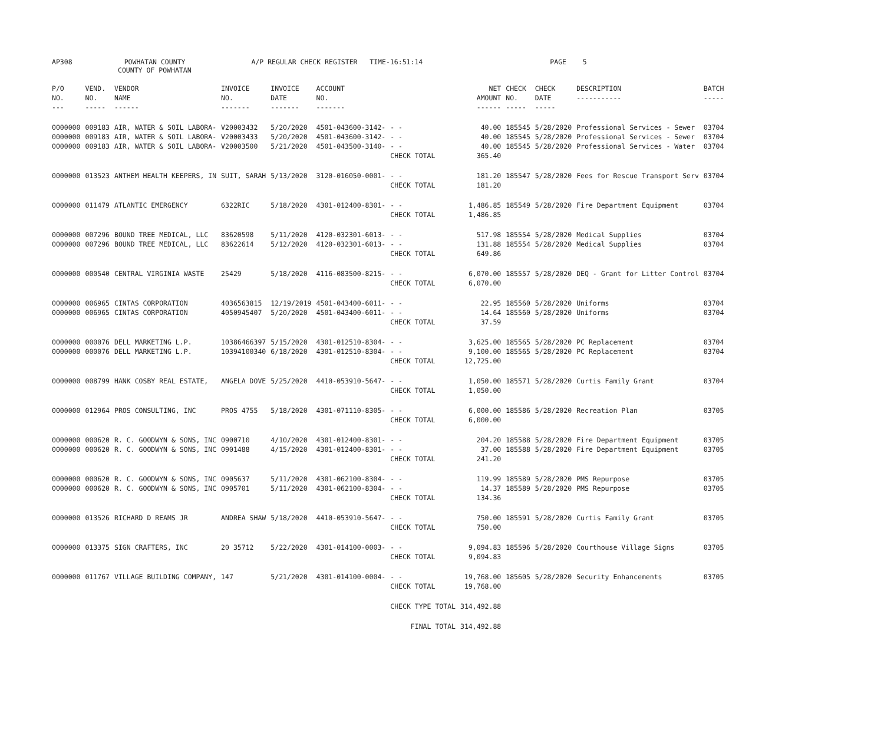AP308 POWHATAN COUNTY A/P REGULAR CHECK REGISTER TIME-16:51:14 PAGE 5
COUNTY OF POWHATAN
| P/O NO. --- | VEND. NO. ----- | VENDOR NAME ------ | INVOICE NO. ------- | INVOICE DATE ------- | ACCOUNT NO. ------- | | NET AMOUNT ------ | CHECK NO. ----- | CHECK DATE ----- | DESCRIPTION ----------- | BATCH ----- |
| --- | --- | --- | --- | --- | --- | --- | --- | --- | --- | --- | --- |
| 0000000 | 009183 | AIR, WATER & SOIL LABORA- | V20003432 | 5/20/2020 | 4501-043600-3142- | - - | 40.00 | 185545 | 5/28/2020 | Professional Services - Sewer | 03704 |
| 0000000 | 009183 | AIR, WATER & SOIL LABORA- | V20003433 | 5/20/2020 | 4501-043600-3142- | - - | 40.00 | 185545 | 5/28/2020 | Professional Services - Sewer | 03704 |
| 0000000 | 009183 | AIR, WATER & SOIL LABORA- | V20003500 | 5/21/2020 | 4501-043500-3140- | - - | 40.00 | 185545 | 5/28/2020 | Professional Services - Water | 03704 |
| | | | | | | CHECK TOTAL | 365.40 | | | | |
| 0000000 | 013523 | ANTHEM HEALTH KEEPERS, IN | SUIT, SARAH | 5/13/2020 | 3120-016050-0001- | - - | 181.20 | 185547 | 5/28/2020 | Fees for Rescue Transport Serv | 03704 |
| | | | | | | CHECK TOTAL | 181.20 | | | | |
| 0000000 | 011479 | ATLANTIC EMERGENCY | 6322RIC | 5/18/2020 | 4301-012400-8301- | - - | 1,486.85 | 185549 | 5/28/2020 | Fire Department Equipment | 03704 |
| | | | | | | CHECK TOTAL | 1,486.85 | | | | |
| 0000000 | 007296 | BOUND TREE MEDICAL, LLC | 83620598 | 5/11/2020 | 4120-032301-6013- | - - | 517.98 | 185554 | 5/28/2020 | Medical Supplies | 03704 |
| 0000000 | 007296 | BOUND TREE MEDICAL, LLC | 83622614 | 5/12/2020 | 4120-032301-6013- | - - | 131.88 | 185554 | 5/28/2020 | Medical Supplies | 03704 |
| | | | | | | CHECK TOTAL | 649.86 | | | | |
| 0000000 | 000540 | CENTRAL VIRGINIA WASTE | 25429 | 5/18/2020 | 4116-083500-8215- | - - | 6,070.00 | 185557 | 5/28/2020 | DEQ - Grant for Litter Control | 03704 |
| | | | | | | CHECK TOTAL | 6,070.00 | | | | |
| 0000000 | 006965 | CINTAS CORPORATION | 4036563815 | 12/19/2019 | 4501-043400-6011- | - - | 22.95 | 185560 | 5/28/2020 | Uniforms | 03704 |
| 0000000 | 006965 | CINTAS CORPORATION | 4050945407 | 5/20/2020 | 4501-043400-6011- | - - | 14.64 | 185560 | 5/28/2020 | Uniforms | 03704 |
| | | | | | | CHECK TOTAL | 37.59 | | | | |
| 0000000 | 000076 | DELL MARKETING L.P. | 10386466397 | 5/15/2020 | 4301-012510-8304- | - - | 3,625.00 | 185565 | 5/28/2020 | PC Replacement | 03704 |
| 0000000 | 000076 | DELL MARKETING L.P. | 10394100340 | 6/18/2020 | 4301-012510-8304- | - - | 9,100.00 | 185565 | 5/28/2020 | PC Replacement | 03704 |
| | | | | | | CHECK TOTAL | 12,725.00 | | | | |
| 0000000 | 008799 | HANK COSBY REAL ESTATE, | ANGELA DOVE | 5/25/2020 | 4410-053910-5647- | - - | 1,050.00 | 185571 | 5/28/2020 | Curtis Family Grant | 03704 |
| | | | | | | CHECK TOTAL | 1,050.00 | | | | |
| 0000000 | 012964 | PROS CONSULTING, INC | PROS 4755 | 5/18/2020 | 4301-071110-8305- | - - | 6,000.00 | 185586 | 5/28/2020 | Recreation Plan | 03705 |
| | | | | | | CHECK TOTAL | 6,000.00 | | | | |
| 0000000 | 000620 | R. C. GOODWYN & SONS, INC | 0900710 | 4/10/2020 | 4301-012400-8301- | - - | 204.20 | 185588 | 5/28/2020 | Fire Department Equipment | 03705 |
| 0000000 | 000620 | R. C. GOODWYN & SONS, INC | 0901488 | 4/15/2020 | 4301-012400-8301- | - - | 37.00 | 185588 | 5/28/2020 | Fire Department Equipment | 03705 |
| | | | | | | CHECK TOTAL | 241.20 | | | | |
| 0000000 | 000620 | R. C. GOODWYN & SONS, INC | 0905637 | 5/11/2020 | 4301-062100-8304- | - - | 119.99 | 185589 | 5/28/2020 | PMS Repurpose | 03705 |
| 0000000 | 000620 | R. C. GOODWYN & SONS, INC | 0905701 | 5/11/2020 | 4301-062100-8304- | - - | 14.37 | 185589 | 5/28/2020 | PMS Repurpose | 03705 |
| | | | | | | CHECK TOTAL | 134.36 | | | | |
| 0000000 | 013526 | RICHARD D REAMS JR | ANDREA SHAW | 5/18/2020 | 4410-053910-5647- | - - | 750.00 | 185591 | 5/28/2020 | Curtis Family Grant | 03705 |
| | | | | | | CHECK TOTAL | 750.00 | | | | |
| 0000000 | 013375 | SIGN CRAFTERS, INC | 20 35712 | 5/22/2020 | 4301-014100-0003- | - - | 9,094.83 | 185596 | 5/28/2020 | Courthouse Village Signs | 03705 |
| | | | | | | CHECK TOTAL | 9,094.83 | | | | |
| 0000000 | 011767 | VILLAGE BUILDING COMPANY, | 147 | 5/21/2020 | 4301-014100-0004- | - - | 19,768.00 | 185605 | 5/28/2020 | Security Enhancements | 03705 |
| | | | | | | CHECK TOTAL | 19,768.00 | | | | |
| | | | | | | CHECK TYPE TOTAL | 314,492.88 | | | | |
| | | | | | | FINAL TOTAL | 314,492.88 | | | | |